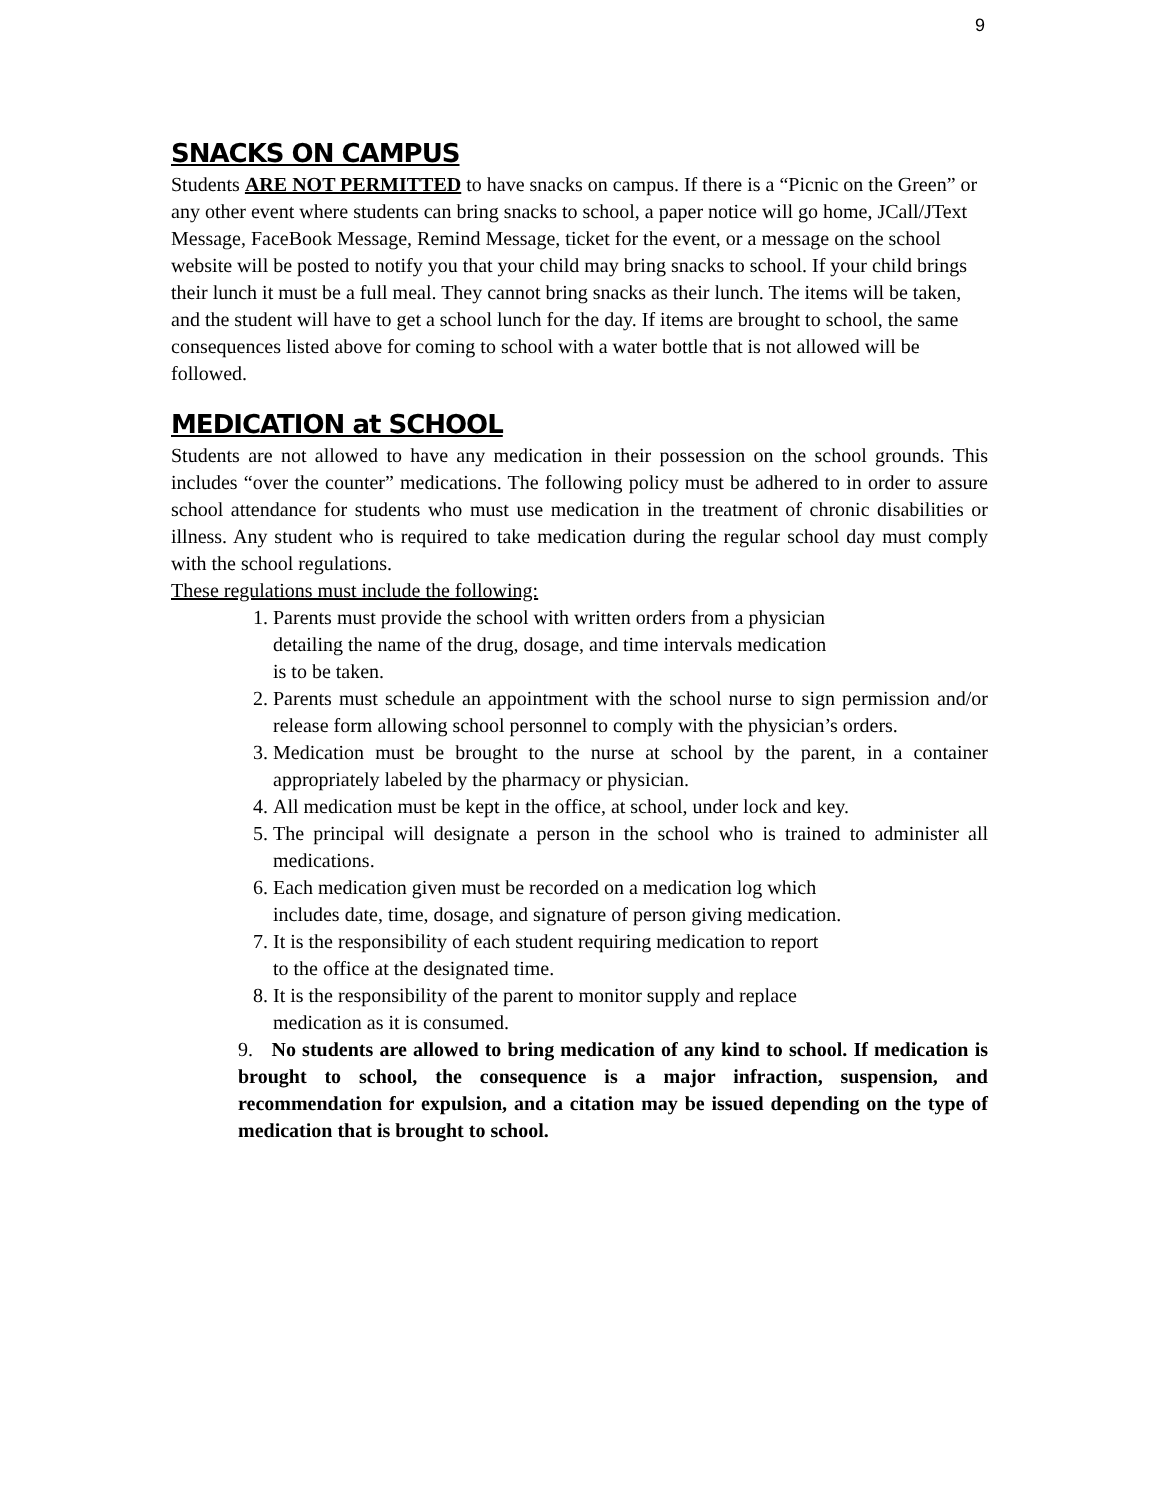9
SNACKS ON CAMPUS
Students ARE NOT PERMITTED to have snacks on campus. If there is a “Picnic on the Green” or any other event where students can bring snacks to school, a paper notice will go home, JCall/JText Message, FaceBook Message, Remind Message, ticket for the event, or a message on the school website will be posted to notify you that your child may bring snacks to school. If your child brings their lunch it must be a full meal. They cannot bring snacks as their lunch. The items will be taken, and the student will have to get a school lunch for the day. If items are brought to school, the same consequences listed above for coming to school with a water bottle that is not allowed will be followed.
MEDICATION at SCHOOL
Students are not allowed to have any medication in their possession on the school grounds. This includes “over the counter” medications. The following policy must be adhered to in order to assure school attendance for students who must use medication in the treatment of chronic disabilities or illness. Any student who is required to take medication during the regular school day must comply with the school regulations.
These regulations must include the following:
1. Parents must provide the school with written orders from a physician
detailing the name of the drug, dosage, and time intervals medication
is to be taken.
2. Parents must schedule an appointment with the school nurse to sign permission and/or release form allowing school personnel to comply with the physician’s orders.
3. Medication must be brought to the nurse at school by the parent, in a container appropriately labeled by the pharmacy or physician.
4. All medication must be kept in the office, at school, under lock and key.
5. The principal will designate a person in the school who is trained to administer all medications.
6. Each medication given must be recorded on a medication log which
includes date, time, dosage, and signature of person giving medication.
7. It is the responsibility of each student requiring medication to report
to the office at the designated time.
8. It is the responsibility of the parent to monitor supply and replace
medication as it is consumed.
9. No students are allowed to bring medication of any kind to school. If medication is brought to school, the consequence is a major infraction, suspension, and recommendation for expulsion, and a citation may be issued depending on the type of medication that is brought to school.